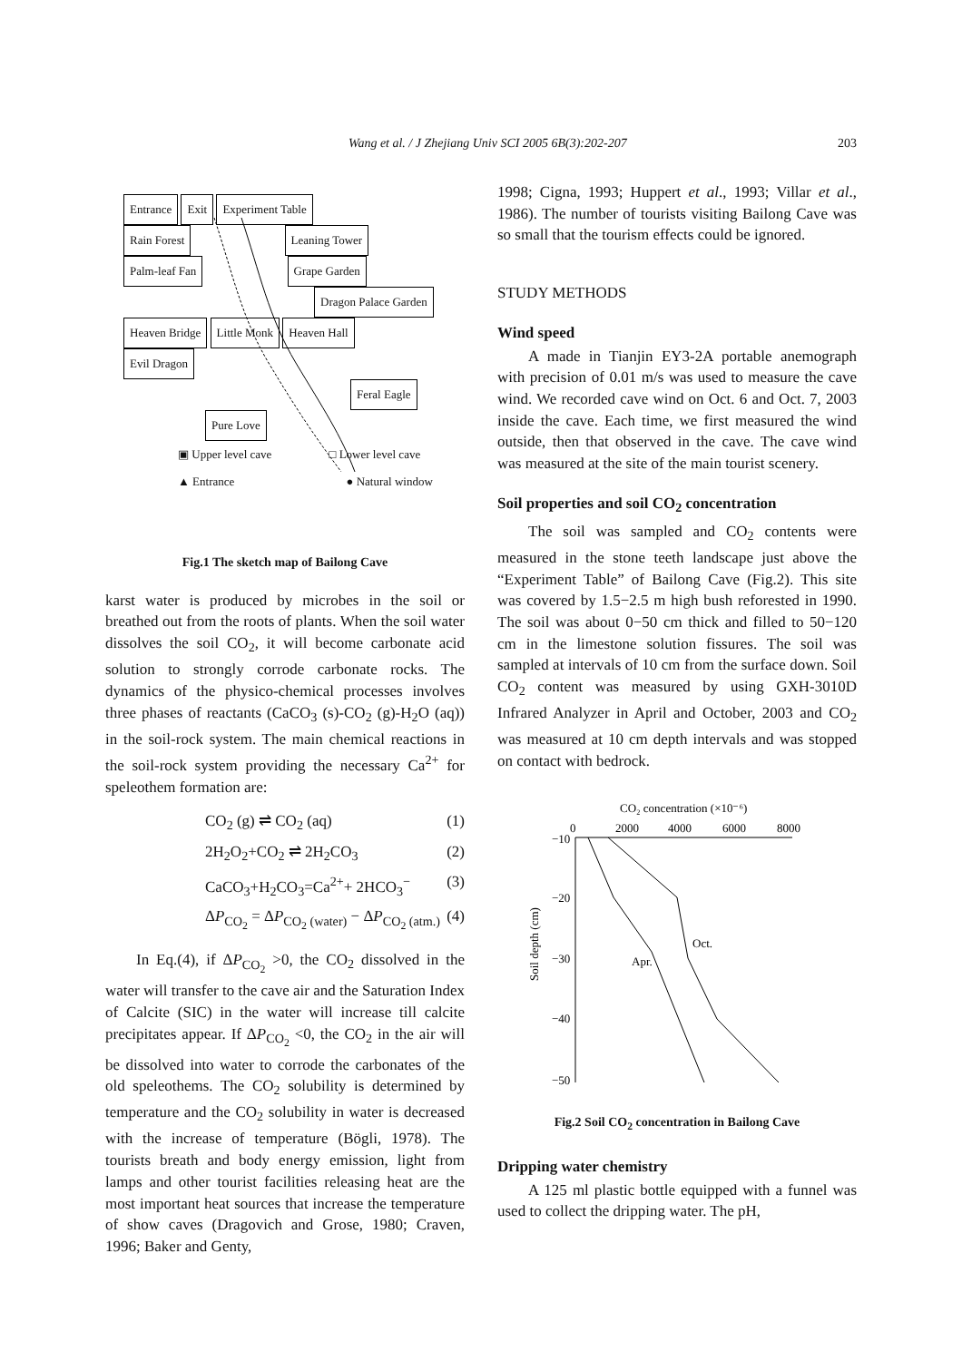Wang et al. / J Zhejiang Univ SCI 2005 6B(3):202-207 203
Entrance Exit Experiment Table
Rain Forest Leaning Tower
Palm-leaf Fan Grape Garden
Dragon Palace Garden
Heaven Bridge Little Monk Heaven Hall
Evil Dragon
Feral Eagle
Pure Love
▣ Upper level cave □ Lower level cave
▲ Entrance ● Natural window
Fig.1 The sketch map of Bailong Cave
karst water is produced by microbes in the soil or breathed out from the roots of plants. When the soil water dissolves the soil CO<sub>2</sub>, it will become carbonate acid solution to strongly corrode carbonate rocks. The dynamics of the physico-chemical processes involves three phases of reactants (CaCO<sub>3</sub> (s)-CO<sub>2</sub> (g)-H<sub>2</sub>O (aq)) in the soil-rock system. The main chemical reactions in the soil-rock system providing the necessary Ca<sup>2+</sup> for speleothem formation are:
CO<sub>2</sub> (g) ⇌ CO<sub>2</sub> (aq) (1)
2H<sub>2</sub>O<sub>2</sub>+CO<sub>2</sub> ⇌ 2H<sub>2</sub>CO<sub>3</sub> (2)
CaCO<sub>3</sub>+H<sub>2</sub>CO<sub>3</sub>=Ca<sup>2+</sup>+ 2HCO<sub>3</sub><sup>−</sup> (3)
ΔP<sub>CO<sub>2</sub></sub> = ΔP<sub>CO<sub>2</sub> (water)</sub> − ΔP<sub>CO<sub>2</sub> (atm.)</sub> (4)
In Eq.(4), if ΔP<sub>CO<sub>2</sub></sub> >0, the CO<sub>2</sub> dissolved in the water will transfer to the cave air and the Saturation Index of Calcite (SIC) in the water will increase till calcite precipitates appear. If ΔP<sub>CO<sub>2</sub></sub> <0, the CO<sub>2</sub> in the air will be dissolved into water to corrode the carbonates of the old speleothems. The CO<sub>2</sub> solubility is determined by temperature and the CO<sub>2</sub> solubility in water is decreased with the increase of temperature (Bögli, 1978). The tourists breath and body energy emission, light from lamps and other tourist facilities releasing heat are the most important heat sources that increase the temperature of show caves (Dragovich and Grose, 1980; Craven, 1996; Baker and Genty,
1998; Cigna, 1993; Huppert et al., 1993; Villar et al., 1986). The number of tourists visiting Bailong Cave was so small that the tourism effects could be ignored.
STUDY METHODS
Wind speed
A made in Tianjin EY3-2A portable anemograph with precision of 0.01 m/s was used to measure the cave wind. We recorded cave wind on Oct. 6 and Oct. 7, 2003 inside the cave. Each time, we first measured the wind outside, then that observed in the cave. The cave wind was measured at the site of the main tourist scenery.
Soil properties and soil CO<sub>2</sub> concentration
The soil was sampled and CO<sub>2</sub> contents were measured in the stone teeth landscape just above the “Experiment Table” of Bailong Cave (Fig.2). This site was covered by 1.5−2.5 m high bush reforested in 1990. The soil was about 0−50 cm thick and filled to 50−120 cm in the limestone solution fissures. The soil was sampled at intervals of 10 cm from the surface down. Soil CO<sub>2</sub> content was measured by using GXH-3010D Infrared Analyzer in April and October, 2003 and CO<sub>2</sub> was measured at 10 cm depth intervals and was stopped on contact with bedrock.
CO₂ concentration (×10⁻⁶)
0
2000
4000
6000
8000
−10
−20
−30
−40
−50
Soil depth (cm)
Apr.
Oct.
Fig.2 Soil CO<sub>2</sub> concentration in Bailong Cave
Dripping water chemistry
A 125 ml plastic bottle equipped with a funnel was used to collect the dripping water. The pH,